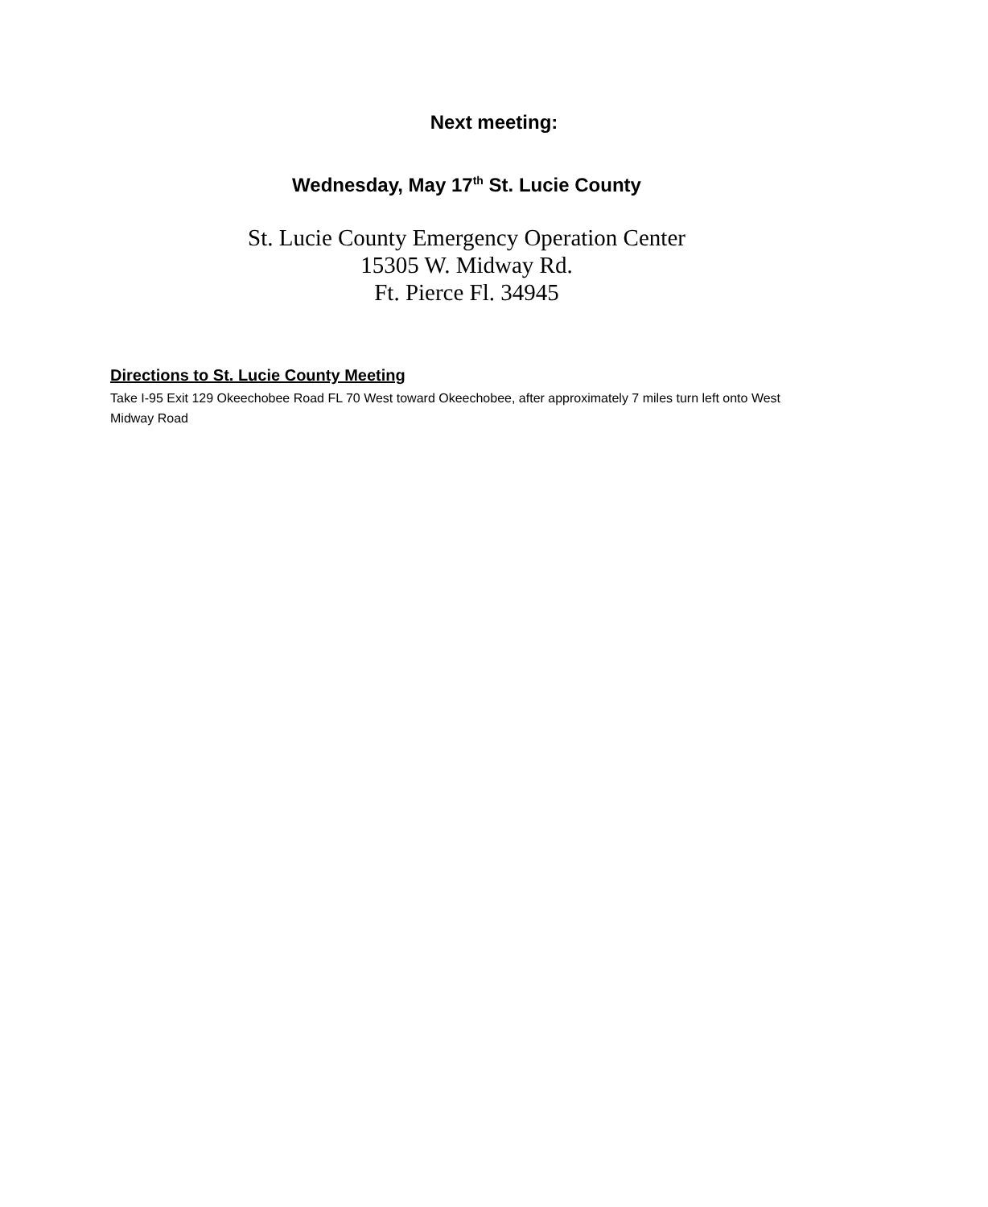Next meeting:
Wednesday, May 17<sup>th</sup> St. Lucie County
St. Lucie County Emergency Operation Center
15305 W. Midway Rd.
Ft. Pierce Fl. 34945
Directions to St. Lucie County Meeting
Take I-95 Exit 129 Okeechobee Road FL 70 West toward Okeechobee, after approximately 7 miles turn left onto West Midway Road